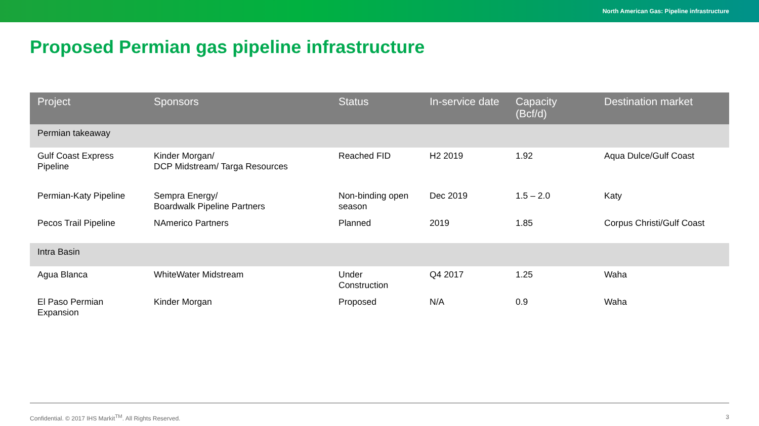North American Gas: Pipeline infrastructure
Proposed Permian gas pipeline infrastructure
| Project | Sponsors | Status | In-service date | Capacity (Bcf/d) | Destination market |
| --- | --- | --- | --- | --- | --- |
| Permian takeaway | | | | | |
| Gulf Coast Express Pipeline | Kinder Morgan/ DCP Midstream/ Targa Resources | Reached FID | H2 2019 | 1.92 | Aqua Dulce/Gulf Coast |
| Permian-Katy Pipeline | Sempra Energy/ Boardwalk Pipeline Partners | Non-binding open season | Dec 2019 | 1.5 – 2.0 | Katy |
| Pecos Trail Pipeline | NAmerico Partners | Planned | 2019 | 1.85 | Corpus Christi/Gulf Coast |
| Intra Basin | | | | | |
| Agua Blanca | WhiteWater Midstream | Under Construction | Q4 2017 | 1.25 | Waha |
| El Paso Permian Expansion | Kinder Morgan | Proposed | N/A | 0.9 | Waha |
Confidential. © 2017 IHS Markit<sup>TM</sup>. All Rights Reserved. 3